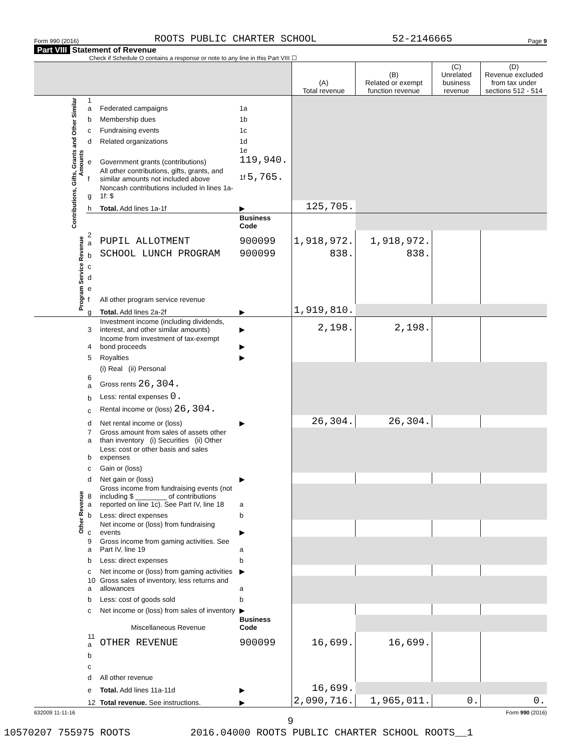Form 990 (2016) ROOTS PUBLIC CHARTER SCHOOL 52-2146665 Page 9
Part VIII Statement of Revenue
Check if Schedule O contains a response or note to any line in this Part VIII ☐
| | | | | (A) Total revenue | (B) Related or exempt function revenue | (C) Unrelated business revenue | (D) Revenue excluded from tax under sections 512 - 514 |
| --- | --- | --- | --- | --- | --- | --- | --- |
| Contributions, Gifts, Grants and Other Similar Amounts | 1 a | Federated campaigns | 1a | | | | |
| | b | Membership dues | 1b | | | | |
| | c | Fundraising events | 1c | | | | |
| | d | Related organizations | 1d | | | | |
| | e | Government grants (contributions) | 1e 119,940. | | | | |
| | f | All other contributions, gifts, grants, and similar amounts not included above | 1f 5,765. | | | | |
| | g | Noncash contributions included in lines 1a-1f: $ | | | | | |
| | h | Total. Add lines 1a-1f | ▶ | 125,705. | | | |
| | | | Business Code | | | | |
| Program Service Revenue | 2 a | PUPIL ALLOTMENT | 900099 | 1,918,972. | 1,918,972. | | |
| | b | SCHOOL LUNCH PROGRAM | 900099 | 838. | 838. | | |
| | c | | | | | | |
| | d | | | | | | |
| | e | | | | | | |
| | f | All other program service revenue | | | | | |
| | g | Total. Add lines 2a-2f | ▶ | 1,919,810. | | | |
| Other Revenue | 3 | Investment income (including dividends, interest, and other similar amounts) | ▶ | 2,198. | 2,198. | | |
| | 4 | Income from investment of tax-exempt bond proceeds | ▶ | | | | |
| | 5 | Royalties | ▶ | | | | |
| | | (i) Real (ii) Personal | | | | | |
| | 6 a | Gross rents 26,304. | | | | | |
| | b | Less: rental expenses 0. | | | | | |
| | c | Rental income or (loss) 26,304. | | | | | |
| | d | Net rental income or (loss) | ▶ | 26,304. | 26,304. | | |
| | 7 a | Gross amount from sales of assets other than inventory (i) Securities (ii) Other | | | | | |
| | b | Less: cost or other basis and sales expenses | | | | | |
| | c | Gain or (loss) | | | | | |
| | d | Net gain or (loss) | ▶ | | | | |
| | 8 a | Gross income from fundraising events (not including $ ________ of contributions reported on line 1c). See Part IV, line 18 | a | | | | |
| | b | Less: direct expenses | b | | | | |
| | c | Net income or (loss) from fundraising events | ▶ | | | | |
| | 9 a | Gross income from gaming activities. See Part IV, line 19 | a | | | | |
| | b | Less: direct expenses | b | | | | |
| | c | Net income or (loss) from gaming activities | ▶ | | | | |
| | 10 a | Gross sales of inventory, less returns and allowances | a | | | | |
| | b | Less: cost of goods sold | b | | | | |
| | c | Net income or (loss) from sales of inventory | ▶ | | | | |
| | | Miscellaneous Revenue | Business Code | | | | |
| | 11 a | OTHER REVENUE | 900099 | 16,699. | 16,699. | | |
| | b | | | | | | |
| | c | | | | | | |
| | d | All other revenue | | | | | |
| | e | Total. Add lines 11a-11d | ▶ | 16,699. | | | |
| | 12 | Total revenue. See instructions. | ▶ | 2,090,716. | 1,965,011. | 0. | 0. |
632009 11-11-16 Form 990 (2016)
9
10570207 755975 ROOTS 2016.04000 ROOTS PUBLIC CHARTER SCHOOL ROOTS__1